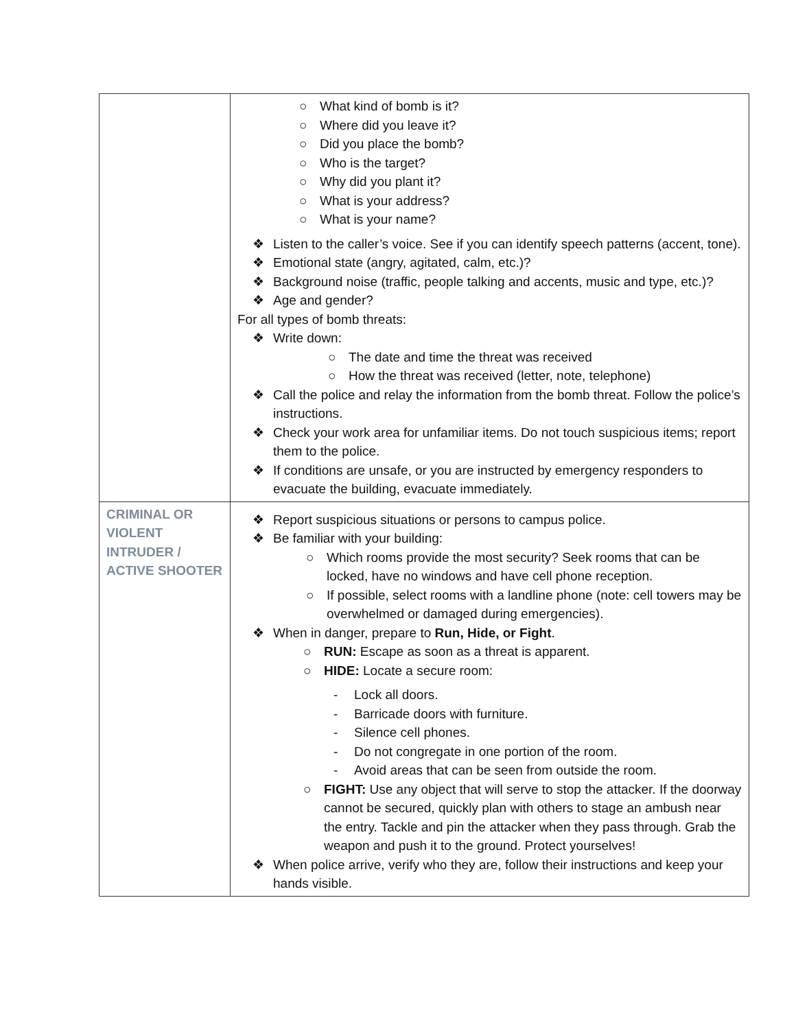| | ○ What kind of bomb is it? ○ Where did you leave it? ○ Did you place the bomb? ○ Who is the target? ○ Why did you plant it? ○ What is your address? ○ What is your name? ❖ Listen to the caller’s voice. See if you can identify speech patterns (accent, tone). ❖ Emotional state (angry, agitated, calm, etc.)? ❖ Background noise (traffic, people talking and accents, music and type, etc.)? ❖ Age and gender? For all types of bomb threats: ❖ Write down: ○ The date and time the threat was received ○ How the threat was received (letter, note, telephone) ❖ Call the police and relay the information from the bomb threat. Follow the police’s instructions. ❖ Check your work area for unfamiliar items. Do not touch suspicious items; report them to the police. ❖ If conditions are unsafe, or you are instructed by emergency responders to evacuate the building, evacuate immediately. |
| CRIMINAL OR VIOLENT INTRUDER / ACTIVE SHOOTER | ❖ Report suspicious situations or persons to campus police. ❖ Be familiar with your building: ○ Which rooms provide the most security? Seek rooms that can be locked, have no windows and have cell phone reception. ○ If possible, select rooms with a landline phone (note: cell towers may be overwhelmed or damaged during emergencies). ❖ When in danger, prepare to Run, Hide, or Fight . ○ RUN: Escape as soon as a threat is apparent. ○ HIDE: Locate a secure room: - Lock all doors. - Barricade doors with furniture. - Silence cell phones. - Do not congregate in one portion of the room. - Avoid areas that can be seen from outside the room. ○ FIGHT: Use any object that will serve to stop the attacker. If the doorway cannot be secured, quickly plan with others to stage an ambush near the entry. Tackle and pin the attacker when they pass through. Grab the weapon and push it to the ground. Protect yourselves! ❖ When police arrive, verify who they are, follow their instructions and keep your hands visible. |